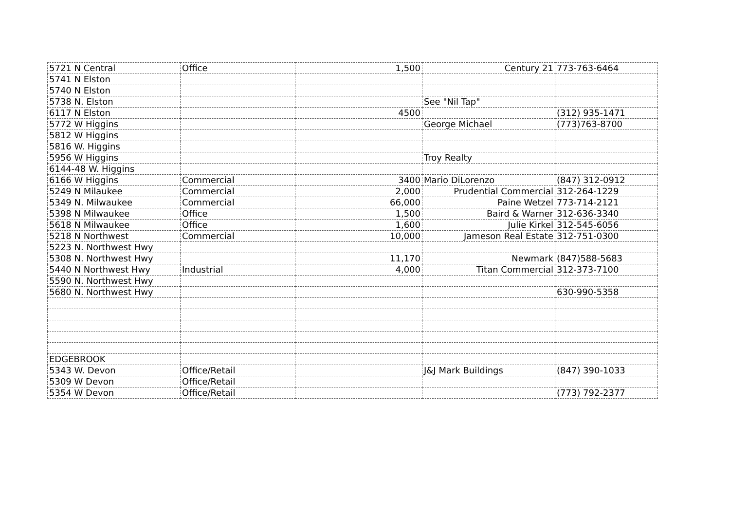| 5721 N Central | Office | 1,500 | Century 21 | 773-763-6464 |
| 5741 N Elston | | | | |
| 5740 N Elston | | | | |
| 5738 N. Elston | | | See "Nil Tap" | |
| 6117 N Elston | | 4500 | | (312) 935-1471 |
| 5772 W Higgins | | | George Michael | (773)763-8700 |
| 5812 W Higgins | | | | |
| 5816 W. Higgins | | | | |
| 5956 W Higgins | | | Troy Realty | |
| 6144-48 W. Higgins | | | | |
| 6166 W Higgins | Commercial | 3400 | Mario DiLorenzo | (847) 312-0912 |
| 5249 N Milaukee | Commercial | 2,000 | Prudential Commercial | 312-264-1229 |
| 5349 N. Milwaukee | Commercial | 66,000 | Paine Wetzel | 773-714-2121 |
| 5398 N Milwaukee | Office | 1,500 | Baird & Warner | 312-636-3340 |
| 5618 N Milwaukee | Office | 1,600 | Julie Kirkel | 312-545-6056 |
| 5218 N Northwest | Commercial | 10,000 | Jameson Real Estate | 312-751-0300 |
| 5223 N. Northwest Hwy | | | | |
| 5308 N. Northwest Hwy | | 11,170 | Newmark | (847)588-5683 |
| 5440 N Northwest Hwy | Industrial | 4,000 | Titan Commercial | 312-373-7100 |
| 5590 N. Northwest Hwy | | | | |
| 5680 N. Northwest Hwy | | | | 630-990-5358 |
| EDGEBROOK | | | | |
| 5343 W. Devon | Office/Retail | | J&J Mark Buildings | (847) 390-1033 |
| 5309 W Devon | Office/Retail | | | |
| 5354 W Devon | Office/Retail | | | (773) 792-2377 |